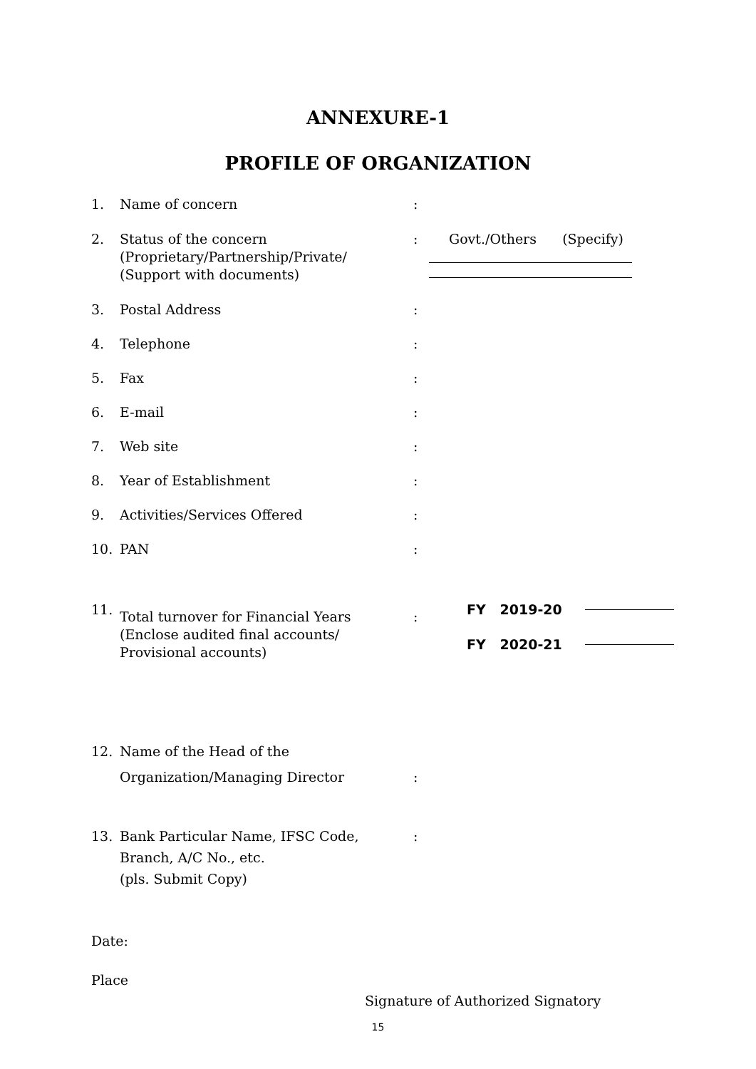ANNEXURE-1
PROFILE OF ORGANIZATION
1. Name of concern :
2. Status of the concern
(Proprietary/Partnership/Private/
(Support with documents)
: Govt./Others (Specify)
3. Postal Address :
4. Telephone :
5. Fax :
6. E-mail :
7. Web site :
8. Year of Establishment :
9. Activities/Services Offered :
10. PAN :
11.
Total turnover for Financial Years
(Enclose audited final accounts/
Provisional accounts)
:
FY 2019-20
FY 2020-21
12. Name of the Head of the
Organization/Managing Director
:
13. Bank Particular Name, IFSC Code,
Branch, A/C No., etc.
(pls. Submit Copy)
:
Date:
Place
Signature of Authorized Signatory
15